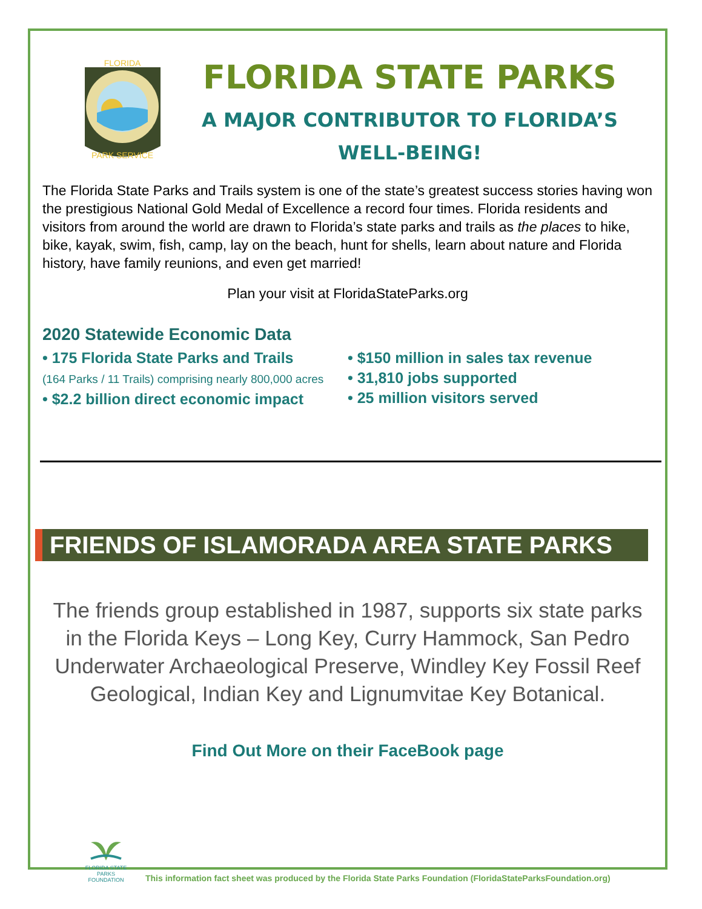PARK SERVICE
FLORIDA
FLORIDA STATE PARKS
A MAJOR CONTRIBUTOR TO FLORIDA’S
WELL-BEING!
The Florida State Parks and Trails system is one of the state’s greatest success stories having won the prestigious National Gold Medal of Excellence a record four times. Florida residents and visitors from around the world are drawn to Florida’s state parks and trails as the places to hike, bike, kayak, swim, fish, camp, lay on the beach, hunt for shells, learn about nature and Florida history, have family reunions, and even get married!
Plan your visit at FloridaStateParks.org
2020 Statewide Economic Data
• 175 Florida State Parks and Trails
(164 Parks / 11 Trails) comprising nearly 800,000 acres
• $2.2 billion direct economic impact
• $150 million in sales tax revenue
• 31,810 jobs supported
• 25 million visitors served
FRIENDS OF ISLAMORADA AREA STATE PARKS
The friends group established in 1987, supports six state parks in the Florida Keys – Long Key, Curry Hammock, San Pedro Underwater Archaeological Preserve, Windley Key Fossil Reef Geological, Indian Key and Lignumvitae Key Botanical.
Find Out More on their FaceBook page
FLORIDA STATE PARKS
FOUNDATION
This information fact sheet was produced by the Florida State Parks Foundation (FloridaStateParksFoundation.org)